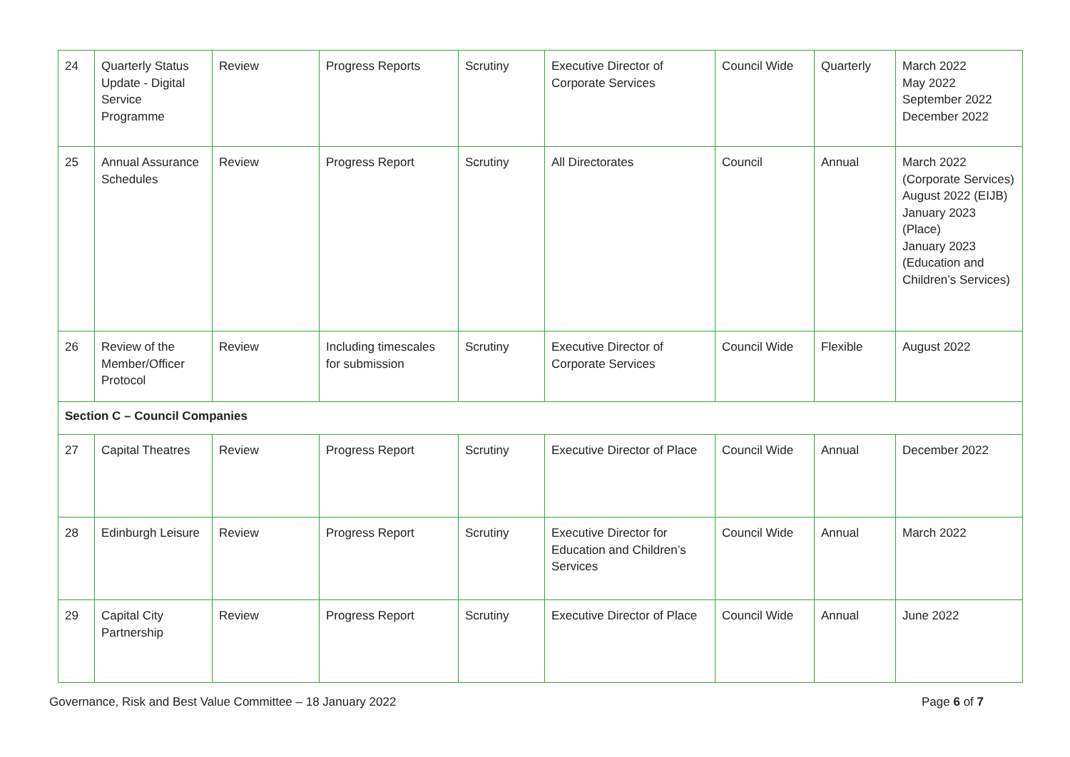| 24 | Quarterly Status Update - Digital Service Programme | Review | Progress Reports | Scrutiny | Executive Director of Corporate Services | Council Wide | Quarterly | March 2022 May 2022 September 2022 December 2022 |
| 25 | Annual Assurance Schedules | Review | Progress Report | Scrutiny | All Directorates | Council | Annual | March 2022 (Corporate Services) August 2022 (EIJB) January 2023 (Place) January 2023 (Education and Children’s Services) |
| 26 | Review of the Member/Officer Protocol | Review | Including timescales for submission | Scrutiny | Executive Director of Corporate Services | Council Wide | Flexible | August 2022 |
| Section C – Council Companies | | | | | | | | |
| 27 | Capital Theatres | Review | Progress Report | Scrutiny | Executive Director of Place | Council Wide | Annual | December 2022 |
| 28 | Edinburgh Leisure | Review | Progress Report | Scrutiny | Executive Director for Education and Children’s Services | Council Wide | Annual | March 2022 |
| 29 | Capital City Partnership | Review | Progress Report | Scrutiny | Executive Director of Place | Council Wide | Annual | June 2022 |
Governance, Risk and Best Value Committee – 18 January 2022 Page 6 of 7